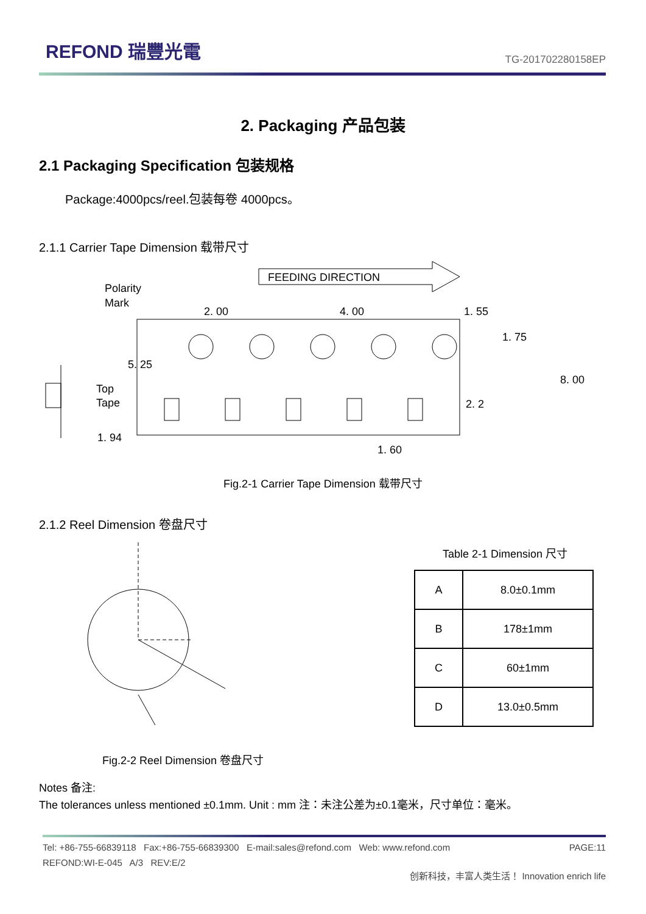REFOND 瑞豐光電
TG-201702280158EP
2. Packaging 产品包装
2.1 Packaging Specification 包装规格
Package:4000pcs/reel.包装每卷 4000pcs。
2.1.1 Carrier Tape Dimension 载带尺寸
Polarity
Mark
Top
Tape
FEEDING DIRECTION
2. 00
4. 00
1. 55
1. 75
8. 00
2. 2
5. 25
1. 94
1. 60
Fig.2-1 Carrier Tape Dimension 载带尺寸
2.1.2 Reel Dimension 卷盘尺寸
Table 2-1 Dimension 尺寸
| A | 8.0±0.1mm |
| B | 178±1mm |
| C | 60±1mm |
| D | 13.0±0.5mm |
Fig.2-2 Reel Dimension 卷盘尺寸
Notes 备注:
The tolerances unless mentioned ±0.1mm. Unit : mm 注：未注公差为±0.1毫米，尺寸单位：毫米。
Tel: +86-755-66839118 Fax:+86-755-66839300 E-mail:sales@refond.com Web: www.refond.com PAGE:11
REFOND:WI-E-045 A/3 REV:E/2
创新科技，丰富人类生活！ Innovation enrich life